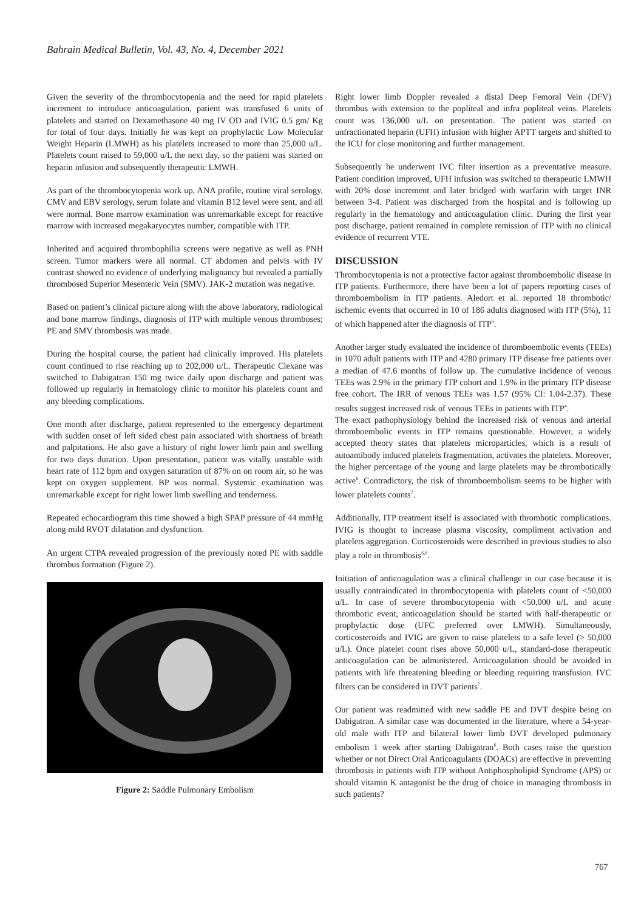Bahrain Medical Bulletin, Vol. 43, No. 4, December 2021
Given the severity of the thrombocytopenia and the need for rapid platelets increment to introduce anticoagulation, patient was transfused 6 units of platelets and started on Dexamethasone 40 mg IV OD and IVIG 0.5 gm/ Kg for total of four days. Initially he was kept on prophylactic Low Molecular Weight Heparin (LMWH) as his platelets increased to more than 25,000 u/L. Platelets count raised to 59,000 u/L the next day, so the patient was started on heparin infusion and subsequently therapeutic LMWH.
As part of the thrombocytopenia work up, ANA profile, routine viral serology, CMV and EBV serology, serum folate and vitamin B12 level were sent, and all were normal. Bone marrow examination was unremarkable except for reactive marrow with increased megakaryocytes number, compatible with ITP.
Inherited and acquired thrombophilia screens were negative as well as PNH screen. Tumor markers were all normal. CT abdomen and pelvis with IV contrast showed no evidence of underlying malignancy but revealed a partially thrombosed Superior Mesenteric Vein (SMV). JAK-2 mutation was negative.
Based on patient’s clinical picture along with the above laboratory, radiological and bone marrow findings, diagnosis of ITP with multiple venous thromboses; PE and SMV thrombosis was made.
During the hospital course, the patient had clinically improved. His platelets count continued to rise reaching up to 202,000 u/L. Therapeutic Clexane was switched to Dabigatran 150 mg twice daily upon discharge and patient was followed up regularly in hematology clinic to monitor his platelets count and any bleeding complications.
One month after discharge, patient represented to the emergency department with sudden onset of left sided chest pain associated with shortness of breath and palpitations. He also gave a history of right lower limb pain and swelling for two days duration. Upon presentation, patient was vitally unstable with heart rate of 112 bpm and oxygen saturation of 87% on on room air, so he was kept on oxygen supplement. BP was normal. Systemic examination was unremarkable except for right lower limb swelling and tenderness.
Repeated echocardiogram this time showed a high SPAP pressure of 44 mmHg along mild RVOT dilatation and dysfunction.
An urgent CTPA revealed progression of the previously noted PE with saddle thrombus formation (Figure 2).
Figure 2: Saddle Pulmonary Embolism
Right lower limb Doppler revealed a distal Deep Femoral Vein (DFV) thrombus with extension to the popliteal and infra popliteal veins. Platelets count was 136,000 u/L on presentation. The patient was started on unfractionated heparin (UFH) infusion with higher APTT targets and shifted to the ICU for close monitoring and further management.
Subsequently he underwent IVC filter insertion as a preventative measure. Patient condition improved, UFH infusion was switched to therapeutic LMWH with 20% dose increment and later bridged with warfarin with target INR between 3-4. Patient was discharged from the hospital and is following up regularly in the hematology and anticoagulation clinic. During the first year post discharge, patient remained in complete remission of ITP with no clinical evidence of recurrent VTE.
DISCUSSION
Thrombocytopenia is not a protective factor against thromboembolic disease in ITP patients. Furthermore, there have been a lot of papers reporting cases of thromboembolism in ITP patients. Aledort et al. reported 18 thrombotic/ ischemic events that occurred in 10 of 186 adults diagnosed with ITP (5%), 11 of which happened after the diagnosis of ITP<sup>5</sup>.
Another larger study evaluated the incidence of thromboembolic events (TEEs) in 1070 adult patients with ITP and 4280 primary ITP disease free patients over a median of 47.6 months of follow up. The cumulative incidence of venous TEEs was 2.9% in the primary ITP cohort and 1.9% in the primary ITP disease free cohort. The IRR of venous TEEs was 1.57 (95% CI: 1.04-2.37). These results suggest increased risk of venous TEEs in patients with ITP<sup>4</sup>.
The exact pathophysiology behind the increased risk of venous and arterial thromboembolic events in ITP remains questionable. However, a widely accepted theory states that platelets microparticles, which is a result of autoantibody induced platelets fragmentation, activates the platelets. Moreover, the higher percentage of the young and large platelets may be thrombotically active<sup>6</sup>. Contradictory, the risk of thromboembolism seems to be higher with lower platelets counts<sup>7</sup>.
Additionally, ITP treatment itself is associated with thrombotic complications. IVIG is thought to increase plasma viscosity, compliment activation and platelets aggregation. Corticosteroids were described in previous studies to also play a role in thrombosis<sup>6,8</sup>.
Initiation of anticoagulation was a clinical challenge in our case because it is usually contraindicated in thrombocytopenia with platelets count of <50,000 u/L. In case of severe thrombocytopenia with <50,000 u/L and acute thrombotic event, anticoagulation should be started with half-therapeutic or prophylactic dose (UFC preferred over LMWH). Simultaneously, corticosteroids and IVIG are given to raise platelets to a safe level (> 50,000 u/L). Once platelet count rises above 50,000 u/L, standard-dose therapeutic anticoagulation can be administered. Anticoagulation should be avoided in patients with life threatening bleeding or bleeding requiring transfusion. IVC filters can be considered in DVT patients<sup>7</sup>.
Our patient was readmitted with new saddle PE and DVT despite being on Dabigatran. A similar case was documented in the literature, where a 54-year-old male with ITP and bilateral lower limb DVT developed pulmonary embolism 1 week after starting Dabigatran<sup>6</sup>. Both cases raise the question whether or not Direct Oral Anticoagulants (DOACs) are effective in preventing thrombosis in patients with ITP without Antiphospholipid Syndrome (APS) or should vitamin K antagonist be the drug of choice in managing thrombosis in such patients?
767